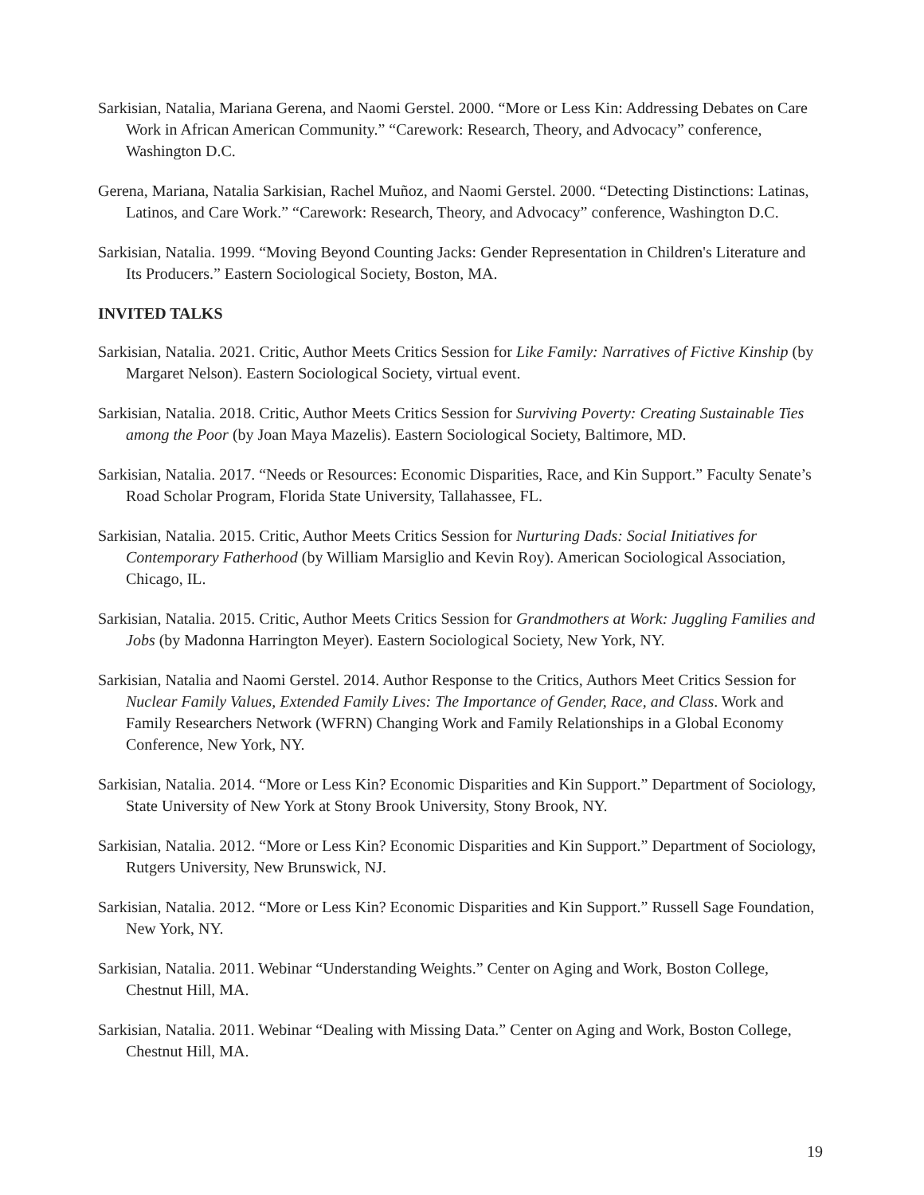Sarkisian, Natalia, Mariana Gerena, and Naomi Gerstel. 2000. “More or Less Kin: Addressing Debates on Care Work in African American Community.” “Carework: Research, Theory, and Advocacy” conference, Washington D.C.
Gerena, Mariana, Natalia Sarkisian, Rachel Muñoz, and Naomi Gerstel. 2000. “Detecting Distinctions: Latinas, Latinos, and Care Work.” “Carework: Research, Theory, and Advocacy” conference, Washington D.C.
Sarkisian, Natalia. 1999. “Moving Beyond Counting Jacks: Gender Representation in Children's Literature and Its Producers.” Eastern Sociological Society, Boston, MA.
INVITED TALKS
Sarkisian, Natalia. 2021. Critic, Author Meets Critics Session for Like Family: Narratives of Fictive Kinship (by Margaret Nelson). Eastern Sociological Society, virtual event.
Sarkisian, Natalia. 2018. Critic, Author Meets Critics Session for Surviving Poverty: Creating Sustainable Ties among the Poor (by Joan Maya Mazelis). Eastern Sociological Society, Baltimore, MD.
Sarkisian, Natalia. 2017. “Needs or Resources: Economic Disparities, Race, and Kin Support.” Faculty Senate’s Road Scholar Program, Florida State University, Tallahassee, FL.
Sarkisian, Natalia. 2015. Critic, Author Meets Critics Session for Nurturing Dads: Social Initiatives for Contemporary Fatherhood (by William Marsiglio and Kevin Roy). American Sociological Association, Chicago, IL.
Sarkisian, Natalia. 2015. Critic, Author Meets Critics Session for Grandmothers at Work: Juggling Families and Jobs (by Madonna Harrington Meyer). Eastern Sociological Society, New York, NY.
Sarkisian, Natalia and Naomi Gerstel. 2014. Author Response to the Critics, Authors Meet Critics Session for Nuclear Family Values, Extended Family Lives: The Importance of Gender, Race, and Class. Work and Family Researchers Network (WFRN) Changing Work and Family Relationships in a Global Economy Conference, New York, NY.
Sarkisian, Natalia. 2014. “More or Less Kin? Economic Disparities and Kin Support.” Department of Sociology, State University of New York at Stony Brook University, Stony Brook, NY.
Sarkisian, Natalia. 2012. “More or Less Kin? Economic Disparities and Kin Support.” Department of Sociology, Rutgers University, New Brunswick, NJ.
Sarkisian, Natalia. 2012. “More or Less Kin? Economic Disparities and Kin Support.” Russell Sage Foundation, New York, NY.
Sarkisian, Natalia. 2011. Webinar “Understanding Weights.” Center on Aging and Work, Boston College, Chestnut Hill, MA.
Sarkisian, Natalia. 2011. Webinar “Dealing with Missing Data.” Center on Aging and Work, Boston College, Chestnut Hill, MA.
19